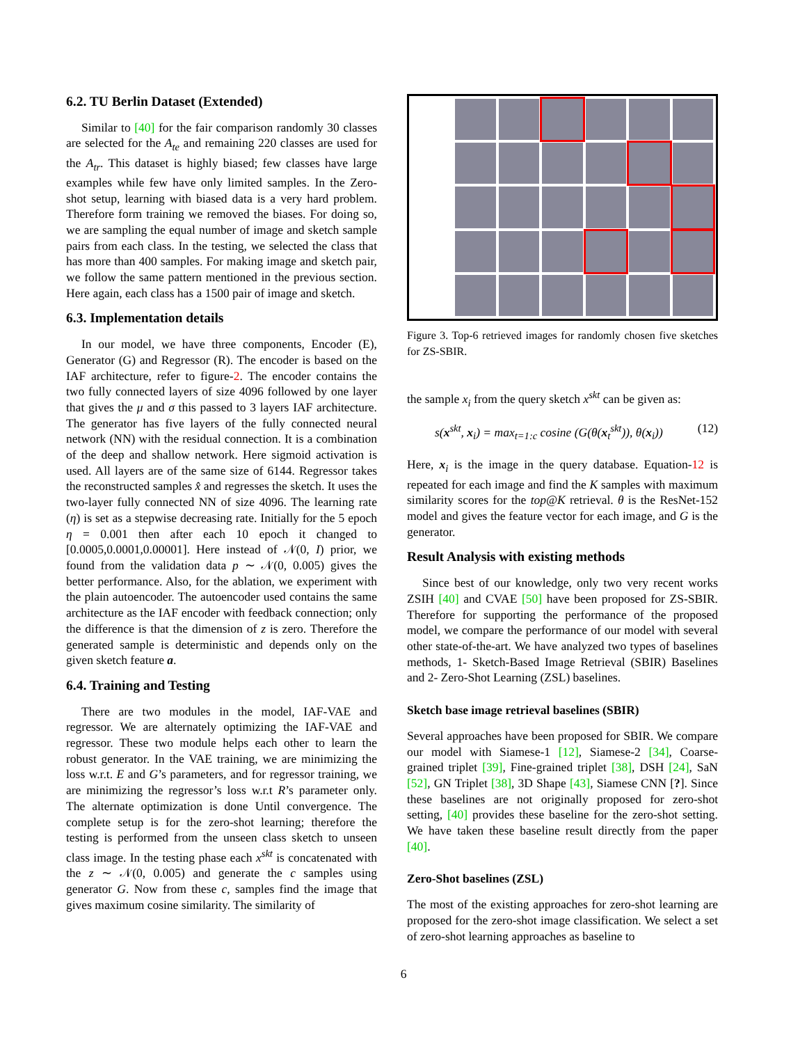6.2. TU Berlin Dataset (Extended)
Similar to [40] for the fair comparison randomly 30 classes are selected for the A<sub>te</sub> and remaining 220 classes are used for the A<sub>tr</sub>. This dataset is highly biased; few classes have large examples while few have only limited samples. In the Zero-shot setup, learning with biased data is a very hard problem. Therefore form training we removed the biases. For doing so, we are sampling the equal number of image and sketch sample pairs from each class. In the testing, we selected the class that has more than 400 samples. For making image and sketch pair, we follow the same pattern mentioned in the previous section. Here again, each class has a 1500 pair of image and sketch.
6.3. Implementation details
In our model, we have three components, Encoder (E), Generator (G) and Regressor (R). The encoder is based on the IAF architecture, refer to figure-2. The encoder contains the two fully connected layers of size 4096 followed by one layer that gives the μ and σ this passed to 3 layers IAF architecture. The generator has five layers of the fully connected neural network (NN) with the residual connection. It is a combination of the deep and shallow network. Here sigmoid activation is used. All layers are of the same size of 6144. Regressor takes the reconstructed samples x̂ and regresses the sketch. It uses the two-layer fully connected NN of size 4096. The learning rate (η) is set as a stepwise decreasing rate. Initially for the 5 epoch η = 0.001 then after each 10 epoch it changed to [0.0005,0.0001,0.00001]. Here instead of 𝒩(0, I) prior, we found from the validation data p ∼ 𝒩(0, 0.005) gives the better performance. Also, for the ablation, we experiment with the plain autoencoder. The autoencoder used contains the same architecture as the IAF encoder with feedback connection; only the difference is that the dimension of z is zero. Therefore the generated sample is deterministic and depends only on the given sketch feature a.
6.4. Training and Testing
There are two modules in the model, IAF-VAE and regressor. We are alternately optimizing the IAF-VAE and regressor. These two module helps each other to learn the robust generator. In the VAE training, we are minimizing the loss w.r.t. E and G’s parameters, and for regressor training, we are minimizing the regressor’s loss w.r.t R’s parameter only. The alternate optimization is done Until convergence. The complete setup is for the zero-shot learning; therefore the testing is performed from the unseen class sketch to unseen class image. In the testing phase each x<sup>skt</sup> is concatenated with the z ∼ 𝒩(0, 0.005) and generate the c samples using generator G. Now from these c, samples find the image that gives maximum cosine similarity. The similarity of
Figure 3. Top-6 retrieved images for randomly chosen five sketches for ZS-SBIR.
the sample x<sub>i</sub> from the query sketch x<sup>skt</sup> can be given as:
s(x<sup>skt</sup>, x<sub>i</sub>) = max<sub>t=1:c</sub> cosine (G(θ(x<sub>t</sub><sup>skt</sup>)), θ(x<sub>i</sub>)) (12)
Here, x<sub>i</sub> is the image in the query database. Equation-12 is repeated for each image and find the K samples with maximum similarity scores for the top@K retrieval. θ is the ResNet-152 model and gives the feature vector for each image, and G is the generator.
Result Analysis with existing methods
Since best of our knowledge, only two very recent works ZSIH [40] and CVAE [50] have been proposed for ZS-SBIR. Therefore for supporting the performance of the proposed model, we compare the performance of our model with several other state-of-the-art. We have analyzed two types of baselines methods, 1- Sketch-Based Image Retrieval (SBIR) Baselines and 2- Zero-Shot Learning (ZSL) baselines.
Sketch base image retrieval baselines (SBIR)
Several approaches have been proposed for SBIR. We compare our model with Siamese-1 [12], Siamese-2 [34], Coarse-grained triplet [39], Fine-grained triplet [38], DSH [24], SaN [52], GN Triplet [38], 3D Shape [43], Siamese CNN [?]. Since these baselines are not originally proposed for zero-shot setting, [40] provides these baseline for the zero-shot setting. We have taken these baseline result directly from the paper [40].
Zero-Shot baselines (ZSL)
The most of the existing approaches for zero-shot learning are proposed for the zero-shot image classification. We select a set of zero-shot learning approaches as baseline to
6